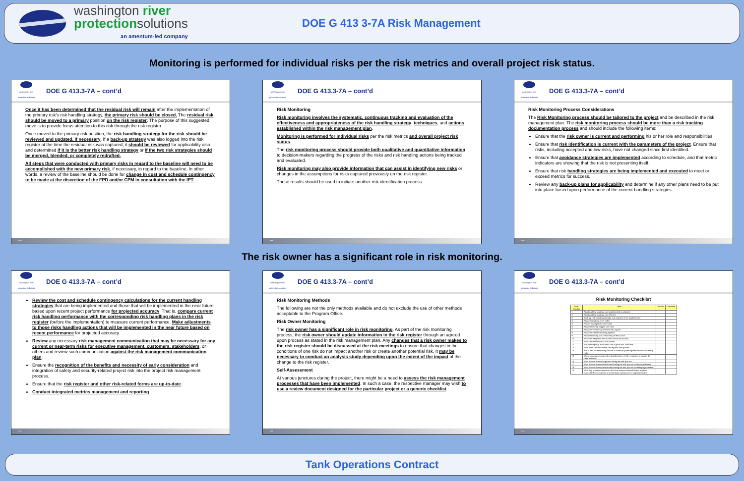washington river
protectionsolutions
an amentum-led company
DOE G 413 3-7A Risk Management
Monitoring is performed for individual risks per the risk metrics and overall project risk status.
washington river protection solutions
DOE G 413.3-7A – cont’d
Once it has been determined that the residual risk will remain after the implementation of the primary risk’s risk handling strategy, the primary risk should be closed. The residual risk should be moved to a primary position on the risk register. The purpose of this suggested move is to provide focus attention to this risk through the risk register.
Once moved to the primary risk position, the risk handling strategy for the risk should be reviewed and updated, if necessary. If a back-up strategy was also logged into the risk register at the time the residual risk was captured, it should be reviewed for applicability also and determined if it is the better risk handling strategy or if the two risk strategies should be merged, blended, or completely redrafted.
All steps that were conducted with primary risks in regard to the baseline will need to be accomplished with the new primary risk, if necessary, in regard to the baseline. In other words, a review of the baseline should be done for change in cost and schedule contingency to be made at the discretion of the FPD and/or CPM in consultation with the IPT.
Date 73
washington river protection solutions
DOE G 413.3-7A – cont’d
Risk Monitoring
Risk monitoring involves the systematic, continuous tracking and evaluation of the effectiveness and appropriateness of the risk handling strategy, techniques, and actions established within the risk management plan.
Monitoring is performed for individual risks per the risk metrics and overall project risk status.
The risk monitoring process should provide both qualitative and quantitative information to decision-makers regarding the progress of the risks and risk handling actions being tracked and evaluated.
Risk monitoring may also provide information that can assist in identifying new risks or changes in the assumptions for risks captured previously on the risk register.
These results should be used to initiate another risk identification process.
Date 74
washington river protection solutions
DOE G 413.3-7A – cont’d
Risk Monitoring Process Considerations
The Risk Monitoring process should be tailored to the project and be described in the risk management plan. The risk monitoring process should be more than a risk tracking documentation process and should include the following items:
Ensure that the risk owner is current and performing his or her role and responsibilities.
Ensure that risk identification is current with the parameters of the project. Ensure that risks, including accepted and low risks, have not changed since first identified.
Ensure that avoidance strategies are implemented according to schedule, and that metric indicators are showing that the risk is not presenting itself.
Ensure that risk handling strategies are being implemented and executed to meet or exceed metrics for success.
Review any back-up plans for applicability and determine if any other plans need to be put into place based upon performance of the current handling strategies.
Date 75
The risk owner has a significant role in risk monitoring.
washington river protection solutions
DOE G 413.3-7A – cont’d
Review the cost and schedule contingency calculations for the current handling strategies that are being implemented and those that will be implemented in the near future based upon recent project performance for projected accuracy. That is, compare current risk handling performance with the corresponding risk handling plans in the risk register (before the implementation) to measure current performance. Make adjustments to those risks handling actions that will be implemented in the near future based on recent performance for projected accuracy.
Review any necessary risk management communication that may be necessary for any current or near-term risks for executive management, customers, stakeholders, or others and review such communication against the risk management communication plan.
Ensure the recognition of the benefits and necessity of early consideration and integration of safety and security-related project risk into the project risk management process.
Ensure that the risk register and other risk-related forms are up-to-date.
Conduct integrated metrics management and reporting
Date 76
washington river protection solutions
DOE G 413.3-7A – cont’d
Risk Monitoring Methods
The following are not the only methods available and do not exclude the use of other methods acceptable to the Program Office.
Risk Owner Monitoring
The risk owner has a significant role in risk monitoring. As part of the risk monitoring process, the risk owner should update information in the risk register through an agreed upon process as stated in the risk management plan. Any changes that a risk owner makes to the risk register should be discussed at the risk meetings to ensure that changes in the conditions of one risk do not impact another risk or create another potential risk. It may be necessary to conduct an analysis study depending upon the extent of the impact of the change to the risk register.
Self-Assessment
At various junctures during the project, there might be a need to assess the risk management processes that have been implemented. In such a case, the respective manager may wish to use a review document designed for the particular project or a generic checklist
Date 77
washington river protection solutions
DOE G 413.3-7A – cont’d
Risk Monitoring Checklist
| Item Number | Item | Yes/No | Comment |
| --- | --- | --- | --- |
| 1 | Risk handling strategy was implemented as planned | | |
| 2 | Risk handling strategy was effective | | |
| 3 | Back-up risk handling strategy was required to be implemented | | |
| 4 | Risk assumptions were valid | | |
| 5 | Project assumptions were valid | | |
| 6 | Risk monitoring trigger was valid | | |
| 7 | Risks were correctly noted in risk reports | | |
| 8 | Risk was on team meeting agendas | | |
| 9 | Risk monitoring was conducted per the Guide | | |
| 10 | Risk was integrated into Earned Value discussions | | |
| 11 | Were unidentified risks discovered | | |
| 12 | Was contingency associated with a given risk sufficient | | |
| 13 | Were risks captured in the risk register and updated | | |
| 14 | Was a risk brainstorming session or scenario planning session used to identify risks | | |
| 15 | Was a subsequent session for identification of risk conducted to update the risks identified | | |
| 16 | Were lessons learned captured during the risk process | | |
| 17 | Were lessons learned distributed during the risk process to the project team | | |
| 18 | Were lessons learned distributed during the risk process to other project teams | | |
| 19 | Were any systems analysis or decision analysis methodologies applied, especially for such items as technology readiness level implementation | | |
Date 78
Tank Operations Contract